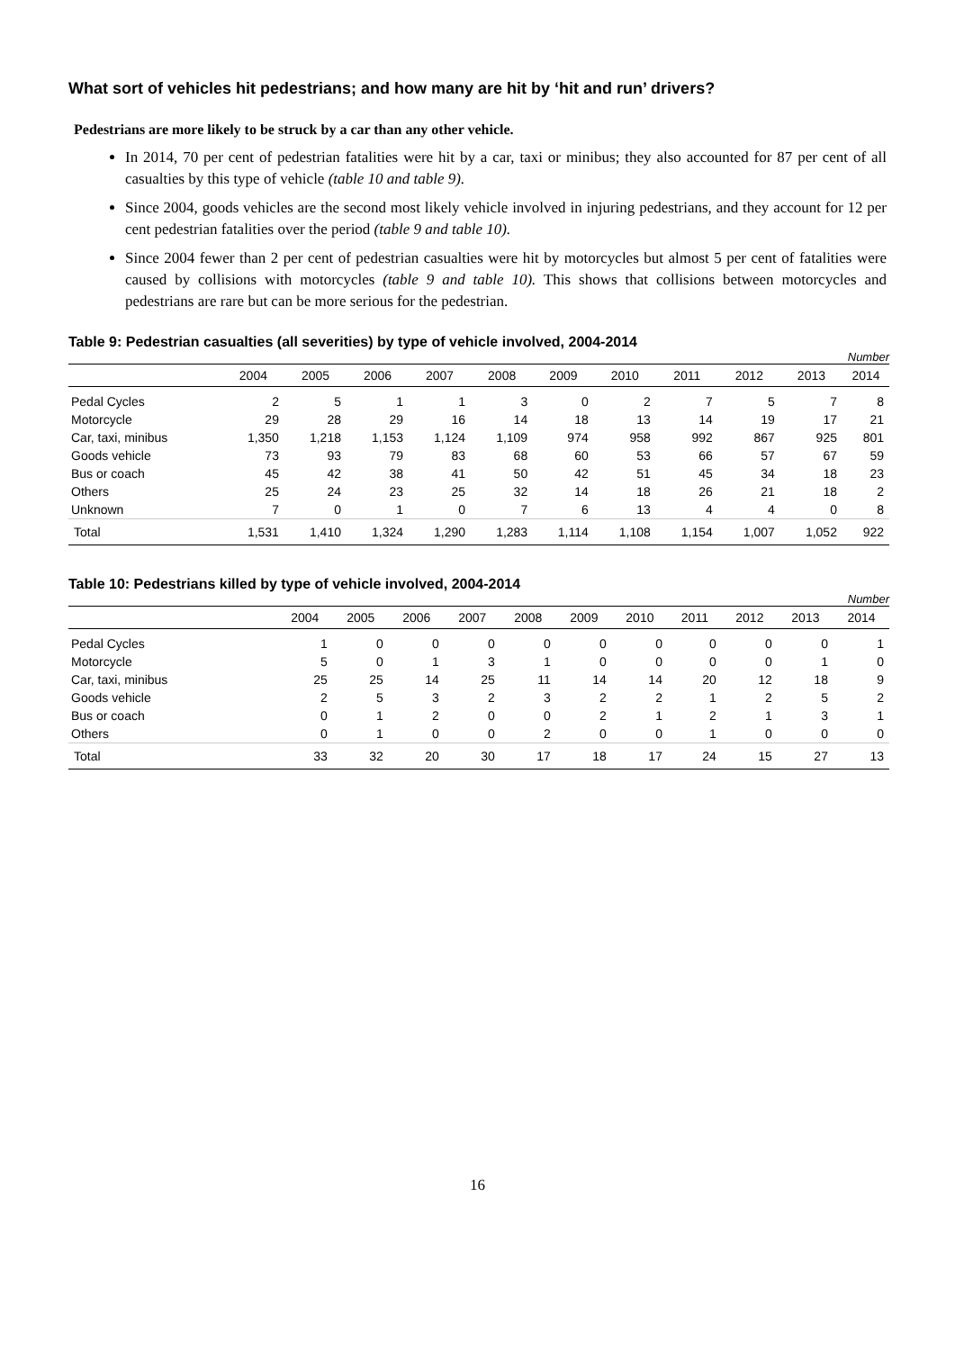What sort of vehicles hit pedestrians; and how many are hit by ‘hit and run’ drivers?
Pedestrians are more likely to be struck by a car than any other vehicle.
In 2014, 70 per cent of pedestrian fatalities were hit by a car, taxi or minibus; they also accounted for 87 per cent of all casualties by this type of vehicle (table 10 and table 9).
Since 2004, goods vehicles are the second most likely vehicle involved in injuring pedestrians, and they account for 12 per cent pedestrian fatalities over the period (table 9 and table 10).
Since 2004 fewer than 2 per cent of pedestrian casualties were hit by motorcycles but almost 5 per cent of fatalities were caused by collisions with motorcycles (table 9 and table 10). This shows that collisions between motorcycles and pedestrians are rare but can be more serious for the pedestrian.
Table 9: Pedestrian casualties (all severities) by type of vehicle involved, 2004-2014
| | Number | | | | | | | | | | |
| | 2004 | 2005 | 2006 | 2007 | 2008 | 2009 | 2010 | 2011 | 2012 | 2013 | 2014 |
| Pedal Cycles | 2 | 5 | 1 | 1 | 3 | 0 | 2 | 7 | 5 | 7 | 8 |
| Motorcycle | 29 | 28 | 29 | 16 | 14 | 18 | 13 | 14 | 19 | 17 | 21 |
| Car, taxi, minibus | 1,350 | 1,218 | 1,153 | 1,124 | 1,109 | 974 | 958 | 992 | 867 | 925 | 801 |
| Goods vehicle | 73 | 93 | 79 | 83 | 68 | 60 | 53 | 66 | 57 | 67 | 59 |
| Bus or coach | 45 | 42 | 38 | 41 | 50 | 42 | 51 | 45 | 34 | 18 | 23 |
| Others | 25 | 24 | 23 | 25 | 32 | 14 | 18 | 26 | 21 | 18 | 2 |
| Unknown | 7 | 0 | 1 | 0 | 7 | 6 | 13 | 4 | 4 | 0 | 8 |
| Total | 1,531 | 1,410 | 1,324 | 1,290 | 1,283 | 1,114 | 1,108 | 1,154 | 1,007 | 1,052 | 922 |
Table 10: Pedestrians killed by type of vehicle involved, 2004-2014
| | Number | | | | | | | | | | |
| | 2004 | 2005 | 2006 | 2007 | 2008 | 2009 | 2010 | 2011 | 2012 | 2013 | 2014 |
| Pedal Cycles | 1 | 0 | 0 | 0 | 0 | 0 | 0 | 0 | 0 | 0 | 1 |
| Motorcycle | 5 | 0 | 1 | 3 | 1 | 0 | 0 | 0 | 0 | 1 | 0 |
| Car, taxi, minibus | 25 | 25 | 14 | 25 | 11 | 14 | 14 | 20 | 12 | 18 | 9 |
| Goods vehicle | 2 | 5 | 3 | 2 | 3 | 2 | 2 | 1 | 2 | 5 | 2 |
| Bus or coach | 0 | 1 | 2 | 0 | 0 | 2 | 1 | 2 | 1 | 3 | 1 |
| Others | 0 | 1 | 0 | 0 | 2 | 0 | 0 | 1 | 0 | 0 | 0 |
| Total | 33 | 32 | 20 | 30 | 17 | 18 | 17 | 24 | 15 | 27 | 13 |
16